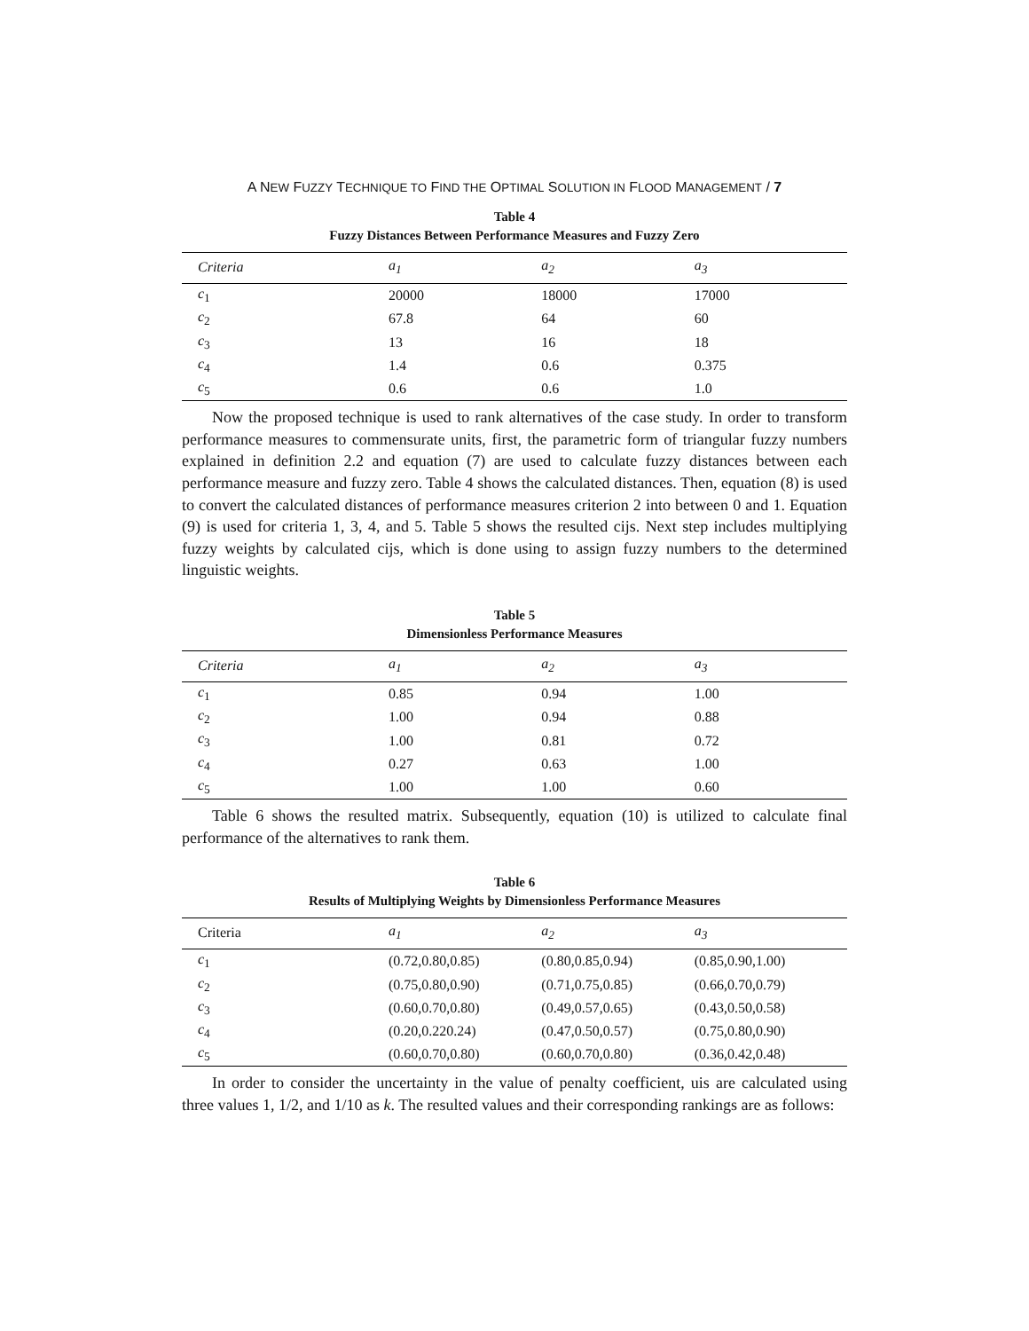A NEW FUZZY TECHNIQUE TO FIND THE OPTIMAL SOLUTION IN FLOOD MANAGEMENT / 7
Table 4
Fuzzy Distances Between Performance Measures and Fuzzy Zero
| Criteria | a<sub>1</sub> | a<sub>2</sub> | a<sub>3</sub> |
| --- | --- | --- | --- |
| c<sub>1</sub> | 20000 | 18000 | 17000 |
| c<sub>2</sub> | 67.8 | 64 | 60 |
| c<sub>3</sub> | 13 | 16 | 18 |
| c<sub>4</sub> | 1.4 | 0.6 | 0.375 |
| c<sub>5</sub> | 0.6 | 0.6 | 1.0 |
Now the proposed technique is used to rank alternatives of the case study. In order to transform performance measures to commensurate units, first, the parametric form of triangular fuzzy numbers explained in definition 2.2 and equation (7) are used to calculate fuzzy distances between each performance measure and fuzzy zero. Table 4 shows the calculated distances. Then, equation (8) is used to convert the calculated distances of performance measures criterion 2 into between 0 and 1. Equation (9) is used for criteria 1, 3, 4, and 5. Table 5 shows the resulted cijs. Next step includes multiplying fuzzy weights by calculated cijs, which is done using to assign fuzzy numbers to the determined linguistic weights.
Table 5
Dimensionless Performance Measures
| Criteria | a<sub>1</sub> | a<sub>2</sub> | a<sub>3</sub> |
| --- | --- | --- | --- |
| c<sub>1</sub> | 0.85 | 0.94 | 1.00 |
| c<sub>2</sub> | 1.00 | 0.94 | 0.88 |
| c<sub>3</sub> | 1.00 | 0.81 | 0.72 |
| c<sub>4</sub> | 0.27 | 0.63 | 1.00 |
| c<sub>5</sub> | 1.00 | 1.00 | 0.60 |
Table 6 shows the resulted matrix. Subsequently, equation (10) is utilized to calculate final performance of the alternatives to rank them.
Table 6
Results of Multiplying Weights by Dimensionless Performance Measures
| Criteria | a<sub>1</sub> | a<sub>2</sub> | a<sub>3</sub> |
| --- | --- | --- | --- |
| c<sub>1</sub> | (0.72,0.80,0.85) | (0.80,0.85,0.94) | (0.85,0.90,1.00) |
| c<sub>2</sub> | (0.75,0.80,0.90) | (0.71,0.75,0.85) | (0.66,0.70,0.79) |
| c<sub>3</sub> | (0.60,0.70,0.80) | (0.49,0.57,0.65) | (0.43,0.50,0.58) |
| c<sub>4</sub> | (0.20,0.220.24) | (0.47,0.50,0.57) | (0.75,0.80,0.90) |
| c<sub>5</sub> | (0.60,0.70,0.80) | (0.60,0.70,0.80) | (0.36,0.42,0.48) |
In order to consider the uncertainty in the value of penalty coefficient, uis are calculated using three values 1, 1/2, and 1/10 as k. The resulted values and their corresponding rankings are as follows: